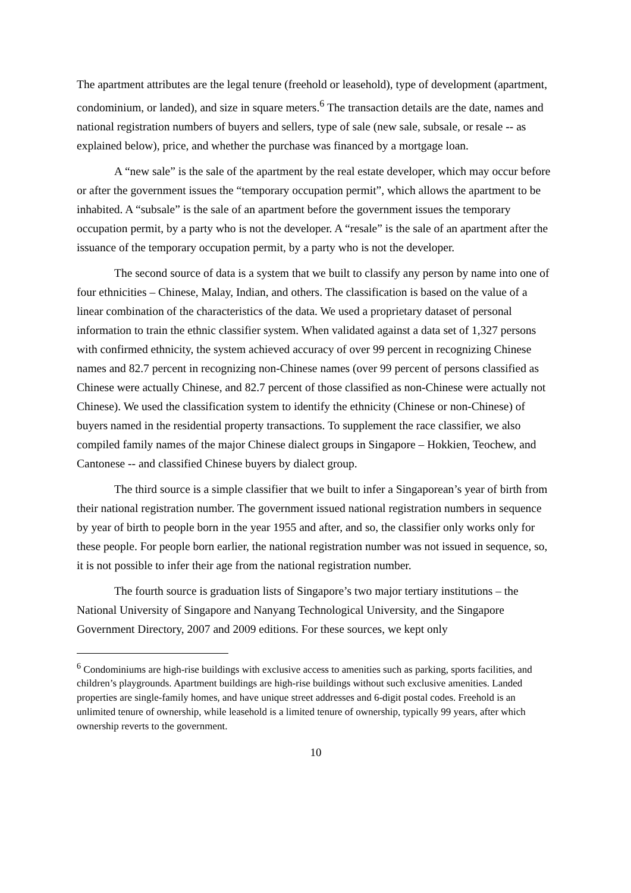The apartment attributes are the legal tenure (freehold or leasehold), type of development (apartment, condominium, or landed), and size in square meters.<sup>6</sup> The transaction details are the date, names and national registration numbers of buyers and sellers, type of sale (new sale, subsale, or resale -- as explained below), price, and whether the purchase was financed by a mortgage loan.
A “new sale” is the sale of the apartment by the real estate developer, which may occur before or after the government issues the “temporary occupation permit”, which allows the apartment to be inhabited. A “subsale” is the sale of an apartment before the government issues the temporary occupation permit, by a party who is not the developer. A “resale” is the sale of an apartment after the issuance of the temporary occupation permit, by a party who is not the developer.
The second source of data is a system that we built to classify any person by name into one of four ethnicities – Chinese, Malay, Indian, and others. The classification is based on the value of a linear combination of the characteristics of the data. We used a proprietary dataset of personal information to train the ethnic classifier system. When validated against a data set of 1,327 persons with confirmed ethnicity, the system achieved accuracy of over 99 percent in recognizing Chinese names and 82.7 percent in recognizing non-Chinese names (over 99 percent of persons classified as Chinese were actually Chinese, and 82.7 percent of those classified as non-Chinese were actually not Chinese). We used the classification system to identify the ethnicity (Chinese or non-Chinese) of buyers named in the residential property transactions. To supplement the race classifier, we also compiled family names of the major Chinese dialect groups in Singapore – Hokkien, Teochew, and Cantonese -- and classified Chinese buyers by dialect group.
The third source is a simple classifier that we built to infer a Singaporean’s year of birth from their national registration number. The government issued national registration numbers in sequence by year of birth to people born in the year 1955 and after, and so, the classifier only works only for these people. For people born earlier, the national registration number was not issued in sequence, so, it is not possible to infer their age from the national registration number.
The fourth source is graduation lists of Singapore’s two major tertiary institutions – the National University of Singapore and Nanyang Technological University, and the Singapore Government Directory, 2007 and 2009 editions. For these sources, we kept only
<sup>6</sup> Condominiums are high-rise buildings with exclusive access to amenities such as parking, sports facilities, and children’s playgrounds. Apartment buildings are high-rise buildings without such exclusive amenities. Landed properties are single-family homes, and have unique street addresses and 6-digit postal codes. Freehold is an unlimited tenure of ownership, while leasehold is a limited tenure of ownership, typically 99 years, after which ownership reverts to the government.
10